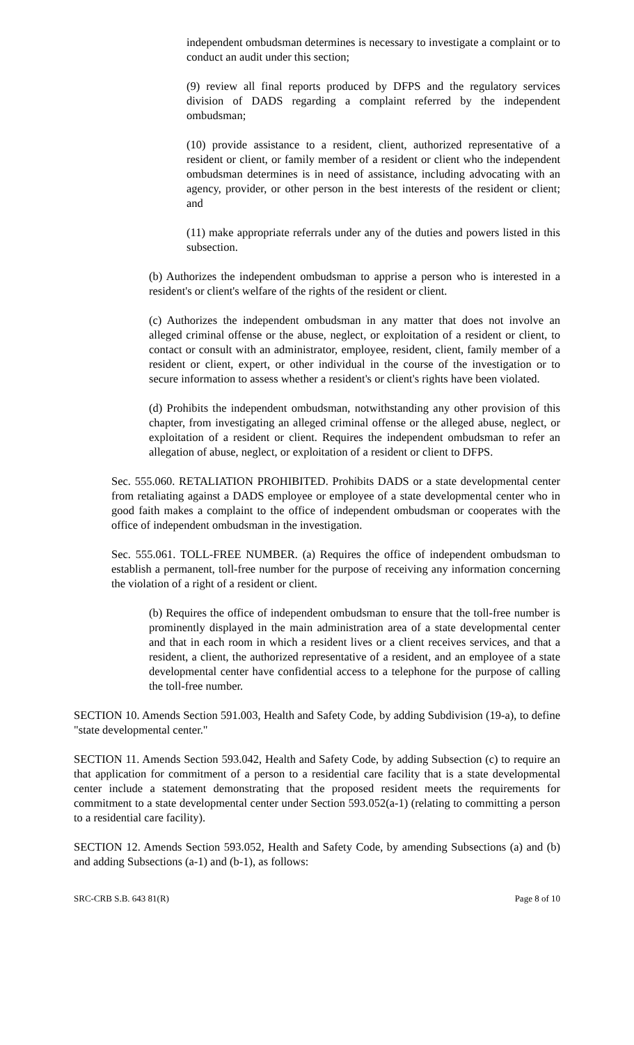independent ombudsman determines is necessary to investigate a complaint or to conduct an audit under this section;
(9) review all final reports produced by DFPS and the regulatory services division of DADS regarding a complaint referred by the independent ombudsman;
(10) provide assistance to a resident, client, authorized representative of a resident or client, or family member of a resident or client who the independent ombudsman determines is in need of assistance, including advocating with an agency, provider, or other person in the best interests of the resident or client; and
(11) make appropriate referrals under any of the duties and powers listed in this subsection.
(b) Authorizes the independent ombudsman to apprise a person who is interested in a resident's or client's welfare of the rights of the resident or client.
(c) Authorizes the independent ombudsman in any matter that does not involve an alleged criminal offense or the abuse, neglect, or exploitation of a resident or client, to contact or consult with an administrator, employee, resident, client, family member of a resident or client, expert, or other individual in the course of the investigation or to secure information to assess whether a resident's or client's rights have been violated.
(d) Prohibits the independent ombudsman, notwithstanding any other provision of this chapter, from investigating an alleged criminal offense or the alleged abuse, neglect, or exploitation of a resident or client. Requires the independent ombudsman to refer an allegation of abuse, neglect, or exploitation of a resident or client to DFPS.
Sec. 555.060. RETALIATION PROHIBITED. Prohibits DADS or a state developmental center from retaliating against a DADS employee or employee of a state developmental center who in good faith makes a complaint to the office of independent ombudsman or cooperates with the office of independent ombudsman in the investigation.
Sec. 555.061. TOLL-FREE NUMBER. (a) Requires the office of independent ombudsman to establish a permanent, toll-free number for the purpose of receiving any information concerning the violation of a right of a resident or client.
(b) Requires the office of independent ombudsman to ensure that the toll-free number is prominently displayed in the main administration area of a state developmental center and that in each room in which a resident lives or a client receives services, and that a resident, a client, the authorized representative of a resident, and an employee of a state developmental center have confidential access to a telephone for the purpose of calling the toll-free number.
SECTION 10. Amends Section 591.003, Health and Safety Code, by adding Subdivision (19-a), to define "state developmental center."
SECTION 11. Amends Section 593.042, Health and Safety Code, by adding Subsection (c) to require an that application for commitment of a person to a residential care facility that is a state developmental center include a statement demonstrating that the proposed resident meets the requirements for commitment to a state developmental center under Section 593.052(a-1) (relating to committing a person to a residential care facility).
SECTION 12. Amends Section 593.052, Health and Safety Code, by amending Subsections (a) and (b) and adding Subsections (a-1) and (b-1), as follows:
SRC-CRB S.B. 643 81(R) Page 8 of 10